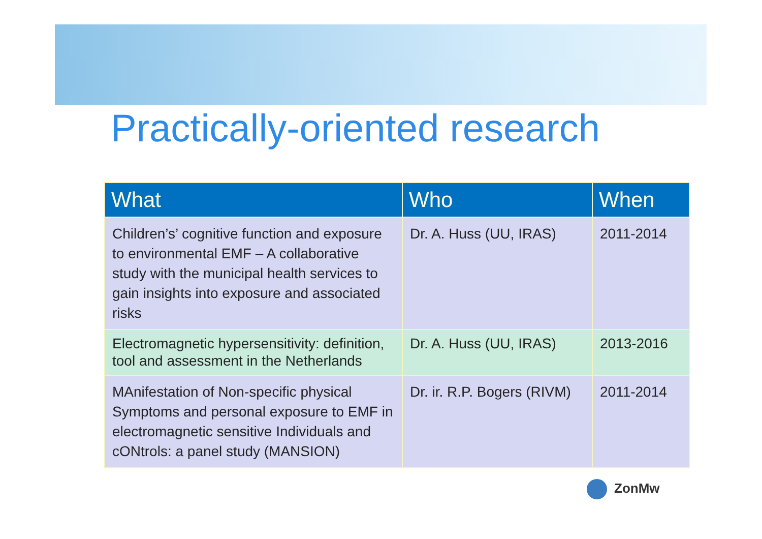Practically-oriented research
| What | Who | When |
| --- | --- | --- |
| Children’s’ cognitive function and exposure to environmental EMF – A collaborative study with the municipal health services to gain insights into exposure and associated risks | Dr. A. Huss (UU, IRAS) | 2011-2014 |
| Electromagnetic hypersensitivity: definition, tool and assessment in the Netherlands | Dr. A. Huss (UU, IRAS) | 2013-2016 |
| MAnifestation of Non-specific physical Symptoms and personal exposure to EMF in electromagnetic sensitive Individuals and cONtrols: a panel study (MANSION) | Dr. ir. R.P. Bogers (RIVM) | 2011-2014 |
ZonMw